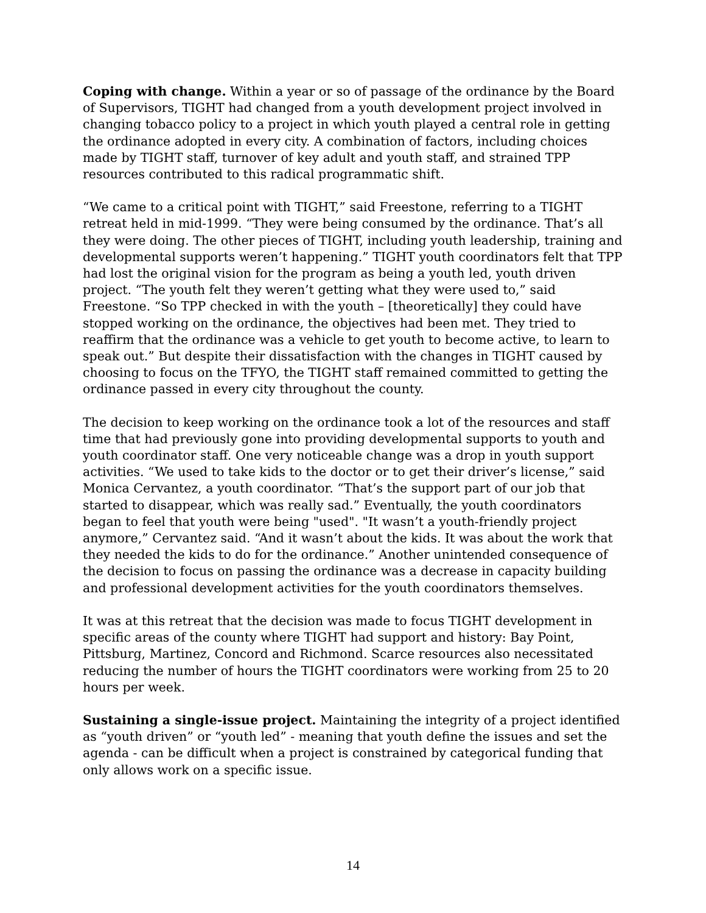Coping with change. Within a year or so of passage of the ordinance by the Board of Supervisors, TIGHT had changed from a youth development project involved in changing tobacco policy to a project in which youth played a central role in getting the ordinance adopted in every city. A combination of factors, including choices made by TIGHT staff, turnover of key adult and youth staff, and strained TPP resources contributed to this radical programmatic shift.
“We came to a critical point with TIGHT,” said Freestone, referring to a TIGHT retreat held in mid-1999. “They were being consumed by the ordinance. That’s all they were doing. The other pieces of TIGHT, including youth leadership, training and developmental supports weren’t happening.” TIGHT youth coordinators felt that TPP had lost the original vision for the program as being a youth led, youth driven project. “The youth felt they weren’t getting what they were used to,” said Freestone. “So TPP checked in with the youth – [theoretically] they could have stopped working on the ordinance, the objectives had been met. They tried to reaffirm that the ordinance was a vehicle to get youth to become active, to learn to speak out.” But despite their dissatisfaction with the changes in TIGHT caused by choosing to focus on the TFYO, the TIGHT staff remained committed to getting the ordinance passed in every city throughout the county.
The decision to keep working on the ordinance took a lot of the resources and staff time that had previously gone into providing developmental supports to youth and youth coordinator staff. One very noticeable change was a drop in youth support activities. “We used to take kids to the doctor or to get their driver’s license,” said Monica Cervantez, a youth coordinator. “That’s the support part of our job that started to disappear, which was really sad.” Eventually, the youth coordinators began to feel that youth were being "used". "It wasn’t a youth-friendly project anymore,” Cervantez said. “And it wasn’t about the kids. It was about the work that they needed the kids to do for the ordinance.” Another unintended consequence of the decision to focus on passing the ordinance was a decrease in capacity building and professional development activities for the youth coordinators themselves.
It was at this retreat that the decision was made to focus TIGHT development in specific areas of the county where TIGHT had support and history: Bay Point, Pittsburg, Martinez, Concord and Richmond. Scarce resources also necessitated reducing the number of hours the TIGHT coordinators were working from 25 to 20 hours per week.
Sustaining a single-issue project. Maintaining the integrity of a project identified as “youth driven” or “youth led” - meaning that youth define the issues and set the agenda - can be difficult when a project is constrained by categorical funding that only allows work on a specific issue.
14